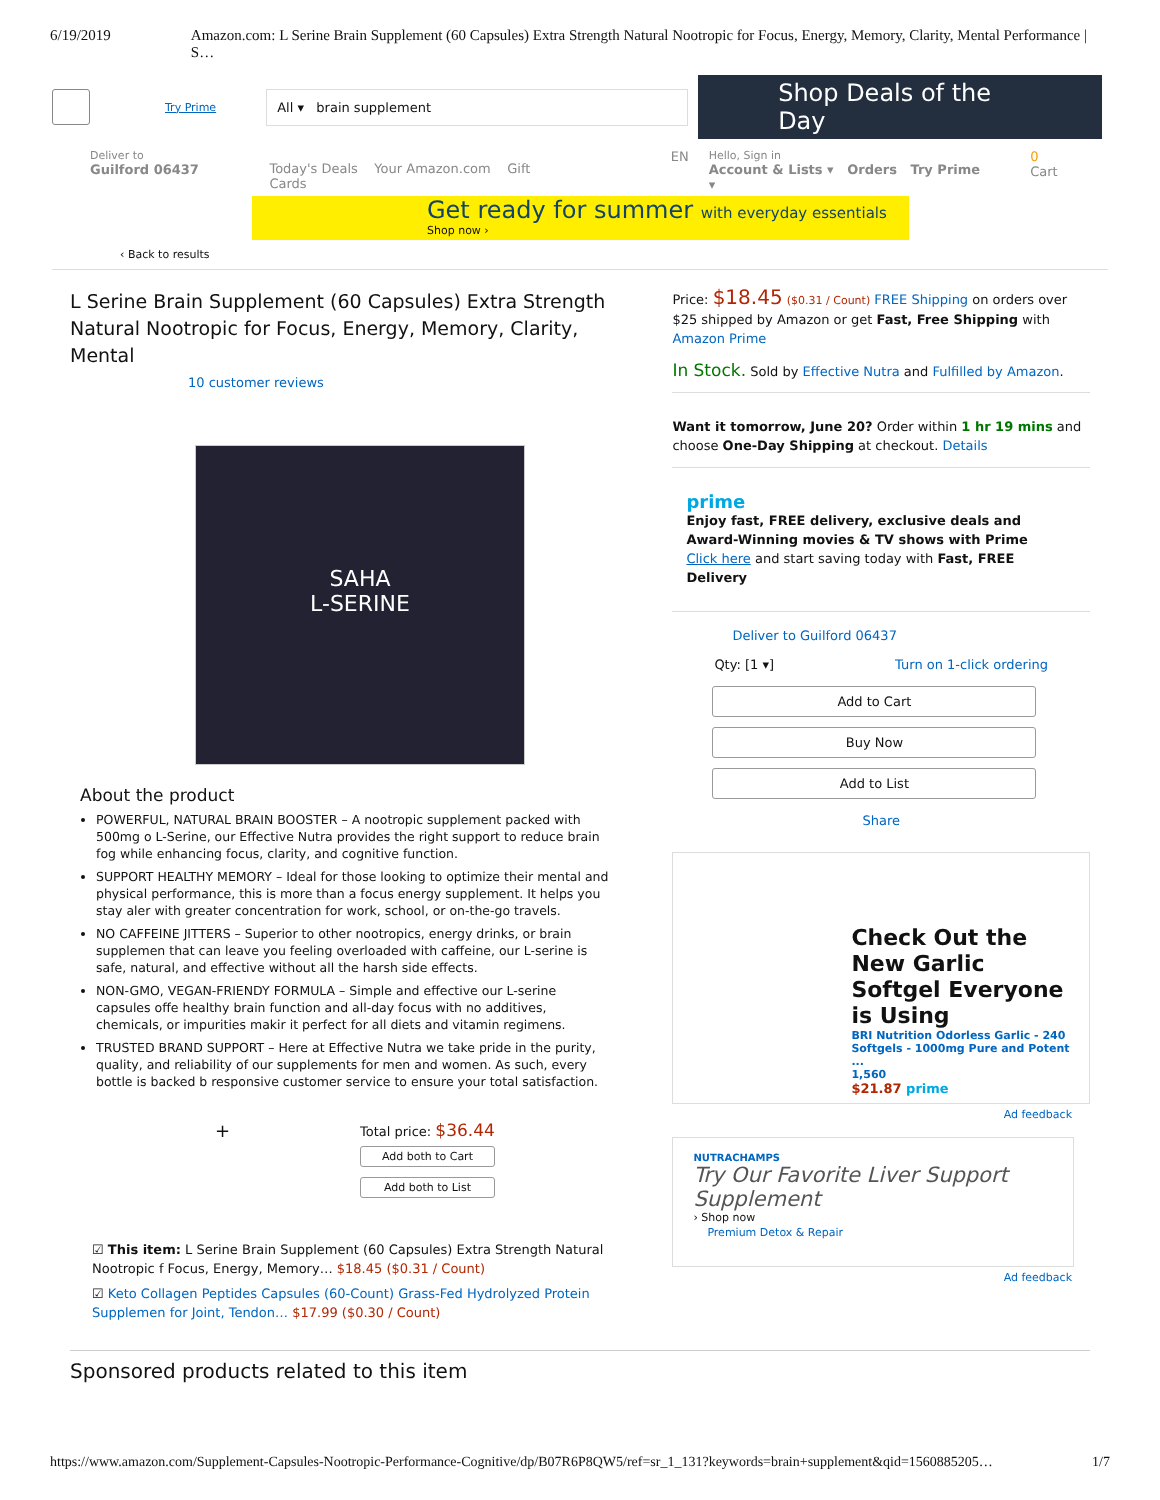6/19/2019 Amazon.com: L Serine Brain Supplement (60 Capsules) Extra Strength Natural Nootropic for Focus, Energy, Memory, Clarity, Mental Performance | S…
Try Prime
All ▾ brain supplement
Shop Deals of the Day
Deliver to
Guilford 06437
Today's Deals Your Amazon.com Gift Cards
EN
Hello, Sign in
Account & Lists ▾ Orders Try Prime ▾
0 Cart
Get ready for summer with everyday essentials
Shop now ›
‹ Back to results
L Serine Brain Supplement (60 Capsules) Extra Strength Natural Nootropic for Focus, Energy, Memory, Clarity, Mental
10 customer reviews
SAHA
L-SERINE
About the product
POWERFUL, NATURAL BRAIN BOOSTER – A nootropic supplement packed with 500mg o L-Serine, our Effective Nutra provides the right support to reduce brain fog while enhancing focus, clarity, and cognitive function.
SUPPORT HEALTHY MEMORY – Ideal for those looking to optimize their mental and physical performance, this is more than a focus energy supplement. It helps you stay aler with greater concentration for work, school, or on-the-go travels.
NO CAFFEINE JITTERS – Superior to other nootropics, energy drinks, or brain supplemen that can leave you feeling overloaded with caffeine, our L-serine is safe, natural, and effective without all the harsh side effects.
NON-GMO, VEGAN-FRIENDY FORMULA – Simple and effective our L-serine capsules offe healthy brain function and all-day focus with no additives, chemicals, or impurities makir it perfect for all diets and vitamin regimens.
TRUSTED BRAND SUPPORT – Here at Effective Nutra we take pride in the purity, quality, and reliability of our supplements for men and women. As such, every bottle is backed b responsive customer service to ensure your total satisfaction.
+
Total price: $36.44
Add both to Cart
Add both to List
☑ This item: L Serine Brain Supplement (60 Capsules) Extra Strength Natural Nootropic f Focus, Energy, Memory… $18.45 ($0.31 / Count)
☑ Keto Collagen Peptides Capsules (60-Count) Grass-Fed Hydrolyzed Protein Supplemen for Joint, Tendon… $17.99 ($0.30 / Count)
Price: $18.45 ($0.31 / Count) FREE Shipping on orders over $25 shipped by Amazon or get Fast, Free Shipping with Amazon Prime
In Stock. Sold by Effective Nutra and Fulfilled by Amazon.
Want it tomorrow, June 20? Order within 1 hr 19 mins and choose One-Day Shipping at checkout. Details
prime
Enjoy fast, FREE delivery, exclusive deals and Award-Winning movies & TV shows with Prime
Click here and start saving today with Fast, FREE Delivery
Deliver to Guilford 06437
Qty: [1 ▾] Turn on 1-click ordering
Add to Cart
Buy Now
Add to List
Share
Check Out the New Garlic Softgel Everyone is Using
BRI Nutrition Odorless Garlic - 240 Softgels - 1000mg Pure and Potent ...
1,560
$21.87 prime
Ad feedback
NUTRACHAMPS
Try Our Favorite Liver Support Supplement
› Shop now
Premium Detox & Repair
Ad feedback
Sponsored products related to this item
https://www.amazon.com/Supplement-Capsules-Nootropic-Performance-Cognitive/dp/B07R6P8QW5/ref=sr_1_131?keywords=brain+supplement&qid=1560885205… 1/7